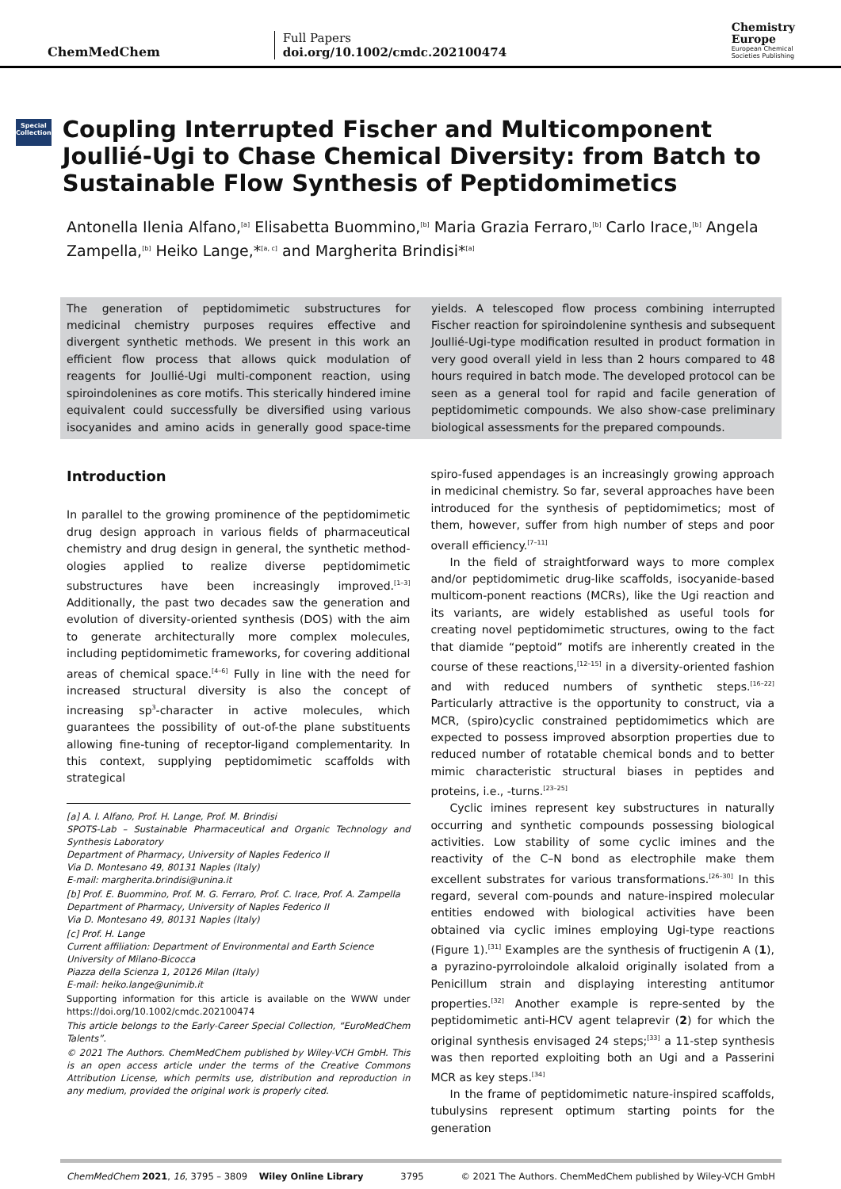ChemMedChem
Full Papers
doi.org/10.1002/cmdc.202100474
Chemistry
Europe
European Chemical
Societies Publishing
Special Collection
Coupling Interrupted Fischer and Multicomponent Joullié-Ugi to Chase Chemical Diversity: from Batch to Sustainable Flow Synthesis of Peptidomimetics
Antonella Ilenia Alfano,<sup>[a]</sup> Elisabetta Buommino,<sup>[b]</sup> Maria Grazia Ferraro,<sup>[b]</sup> Carlo Irace,<sup>[b]</sup> Angela Zampella,<sup>[b]</sup> Heiko Lange,*<sup>[a, c]</sup> and Margherita Brindisi*<sup>[a]</sup>
The generation of peptidomimetic substructures for medicinal chemistry purposes requires effective and divergent synthetic methods. We present in this work an efficient flow process that allows quick modulation of reagents for Joullié-Ugi multi-component reaction, using spiroindolenines as core motifs. This sterically hindered imine equivalent could successfully be diversified using various isocyanides and amino acids in generally good space-time yields. A telescoped flow process combining interrupted Fischer reaction for spiroindolenine synthesis and subsequent Joullié-Ugi-type modification resulted in product formation in very good overall yield in less than 2 hours compared to 48 hours required in batch mode. The developed protocol can be seen as a general tool for rapid and facile generation of peptidomimetic compounds. We also show-case preliminary biological assessments for the prepared compounds.
Introduction
In parallel to the growing prominence of the peptidomimetic drug design approach in various fields of pharmaceutical chemistry and drug design in general, the synthetic method-ologies applied to realize diverse peptidomimetic substructures have been increasingly improved.<sup>[1–3]</sup> Additionally, the past two decades saw the generation and evolution of diversity-oriented synthesis (DOS) with the aim to generate architecturally more complex molecules, including peptidomimetic frameworks, for covering additional areas of chemical space.<sup>[4–6]</sup> Fully in line with the need for increased structural diversity is also the concept of increasing sp<sup>3</sup>-character in active molecules, which guarantees the possibility of out-of-the plane substituents allowing fine-tuning of receptor-ligand complementarity. In this context, supplying peptidomimetic scaffolds with strategical
[a] A. I. Alfano, Prof. H. Lange, Prof. M. Brindisi
SPOTS-Lab – Sustainable Pharmaceutical and Organic Technology and Synthesis Laboratory
Department of Pharmacy, University of Naples Federico II
Via D. Montesano 49, 80131 Naples (Italy)
E-mail: margherita.brindisi@unina.it
[b] Prof. E. Buommino, Prof. M. G. Ferraro, Prof. C. Irace, Prof. A. Zampella
Department of Pharmacy, University of Naples Federico II
Via D. Montesano 49, 80131 Naples (Italy)
[c] Prof. H. Lange
Current affiliation: Department of Environmental and Earth Science
University of Milano-Bicocca
Piazza della Scienza 1, 20126 Milan (Italy)
E-mail: heiko.lange@unimib.it
Supporting information for this article is available on the WWW under https://doi.org/10.1002/cmdc.202100474
This article belongs to the Early-Career Special Collection, “EuroMedChem Talents”.
© 2021 The Authors. ChemMedChem published by Wiley-VCH GmbH. This is an open access article under the terms of the Creative Commons Attribution License, which permits use, distribution and reproduction in any medium, provided the original work is properly cited.
spiro-fused appendages is an increasingly growing approach in medicinal chemistry. So far, several approaches have been introduced for the synthesis of peptidomimetics; most of them, however, suffer from high number of steps and poor overall efficiency.<sup>[7–11]</sup>
In the field of straightforward ways to more complex and/or peptidomimetic drug-like scaffolds, isocyanide-based multicom-ponent reactions (MCRs), like the Ugi reaction and its variants, are widely established as useful tools for creating novel peptidomimetic structures, owing to the fact that diamide “peptoid” motifs are inherently created in the course of these reactions,<sup>[12–15]</sup> in a diversity-oriented fashion and with reduced numbers of synthetic steps.<sup>[16–22]</sup> Particularly attractive is the opportunity to construct, via a MCR, (spiro)cyclic constrained peptidomimetics which are expected to possess improved absorption properties due to reduced number of rotatable chemical bonds and to better mimic characteristic structural biases in peptides and proteins, i.e., -turns.<sup>[23–25]</sup>
Cyclic imines represent key substructures in naturally occurring and synthetic compounds possessing biological activities. Low stability of some cyclic imines and the reactivity of the C–N bond as electrophile make them excellent substrates for various transformations.<sup>[26–30]</sup> In this regard, several com-pounds and nature-inspired molecular entities endowed with biological activities have been obtained via cyclic imines employing Ugi-type reactions (Figure 1).<sup>[31]</sup> Examples are the synthesis of fructigenin A (1), a pyrazino-pyrroloindole alkaloid originally isolated from a Penicillum strain and displaying interesting antitumor properties.<sup>[32]</sup> Another example is repre-sented by the peptidomimetic anti-HCV agent telaprevir (2) for which the original synthesis envisaged 24 steps;<sup>[33]</sup> a 11-step synthesis was then reported exploiting both an Ugi and a Passerini MCR as key steps.<sup>[34]</sup>
In the frame of peptidomimetic nature-inspired scaffolds, tubulysins represent optimum starting points for the generation
ChemMedChem 2021, 16, 3795 – 3809 Wiley Online Library 3795 © 2021 The Authors. ChemMedChem published by Wiley-VCH GmbH